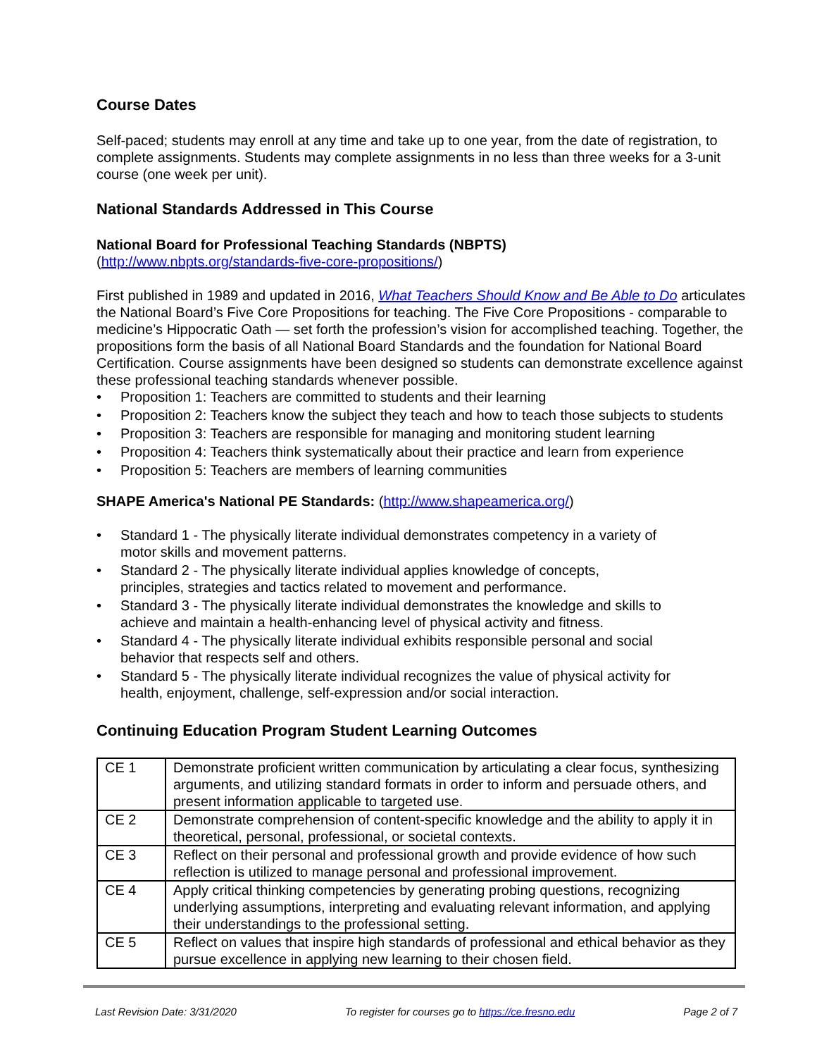Course Dates
Self-paced; students may enroll at any time and take up to one year, from the date of registration, to complete assignments. Students may complete assignments in no less than three weeks for a 3-unit course (one week per unit).
National Standards Addressed in This Course
National Board for Professional Teaching Standards (NBPTS)
(http://www.nbpts.org/standards-five-core-propositions/)
First published in 1989 and updated in 2016, What Teachers Should Know and Be Able to Do articulates the National Board’s Five Core Propositions for teaching. The Five Core Propositions - comparable to medicine’s Hippocratic Oath — set forth the profession’s vision for accomplished teaching. Together, the propositions form the basis of all National Board Standards and the foundation for National Board Certification. Course assignments have been designed so students can demonstrate excellence against these professional teaching standards whenever possible.
• Proposition 1: Teachers are committed to students and their learning
• Proposition 2: Teachers know the subject they teach and how to teach those subjects to students
• Proposition 3: Teachers are responsible for managing and monitoring student learning
• Proposition 4: Teachers think systematically about their practice and learn from experience
• Proposition 5: Teachers are members of learning communities
SHAPE America's National PE Standards: (http://www.shapeamerica.org/)
• Standard 1 - The physically literate individual demonstrates competency in a variety of
motor skills and movement patterns.
• Standard 2 - The physically literate individual applies knowledge of concepts,
principles, strategies and tactics related to movement and performance.
• Standard 3 - The physically literate individual demonstrates the knowledge and skills to
achieve and maintain a health-enhancing level of physical activity and fitness.
• Standard 4 - The physically literate individual exhibits responsible personal and social
behavior that respects self and others.
• Standard 5 - The physically literate individual recognizes the value of physical activity for
health, enjoyment, challenge, self-expression and/or social interaction.
Continuing Education Program Student Learning Outcomes
| CE 1 | Demonstrate proficient written communication by articulating a clear focus, synthesizing arguments, and utilizing standard formats in order to inform and persuade others, and present information applicable to targeted use. |
| CE 2 | Demonstrate comprehension of content-specific knowledge and the ability to apply it in theoretical, personal, professional, or societal contexts. |
| CE 3 | Reflect on their personal and professional growth and provide evidence of how such reflection is utilized to manage personal and professional improvement. |
| CE 4 | Apply critical thinking competencies by generating probing questions, recognizing underlying assumptions, interpreting and evaluating relevant information, and applying their understandings to the professional setting. |
| CE 5 | Reflect on values that inspire high standards of professional and ethical behavior as they pursue excellence in applying new learning to their chosen field. |
Last Revision Date: 3/31/2020 To register for courses go to https://ce.fresno.edu Page 2 of 7